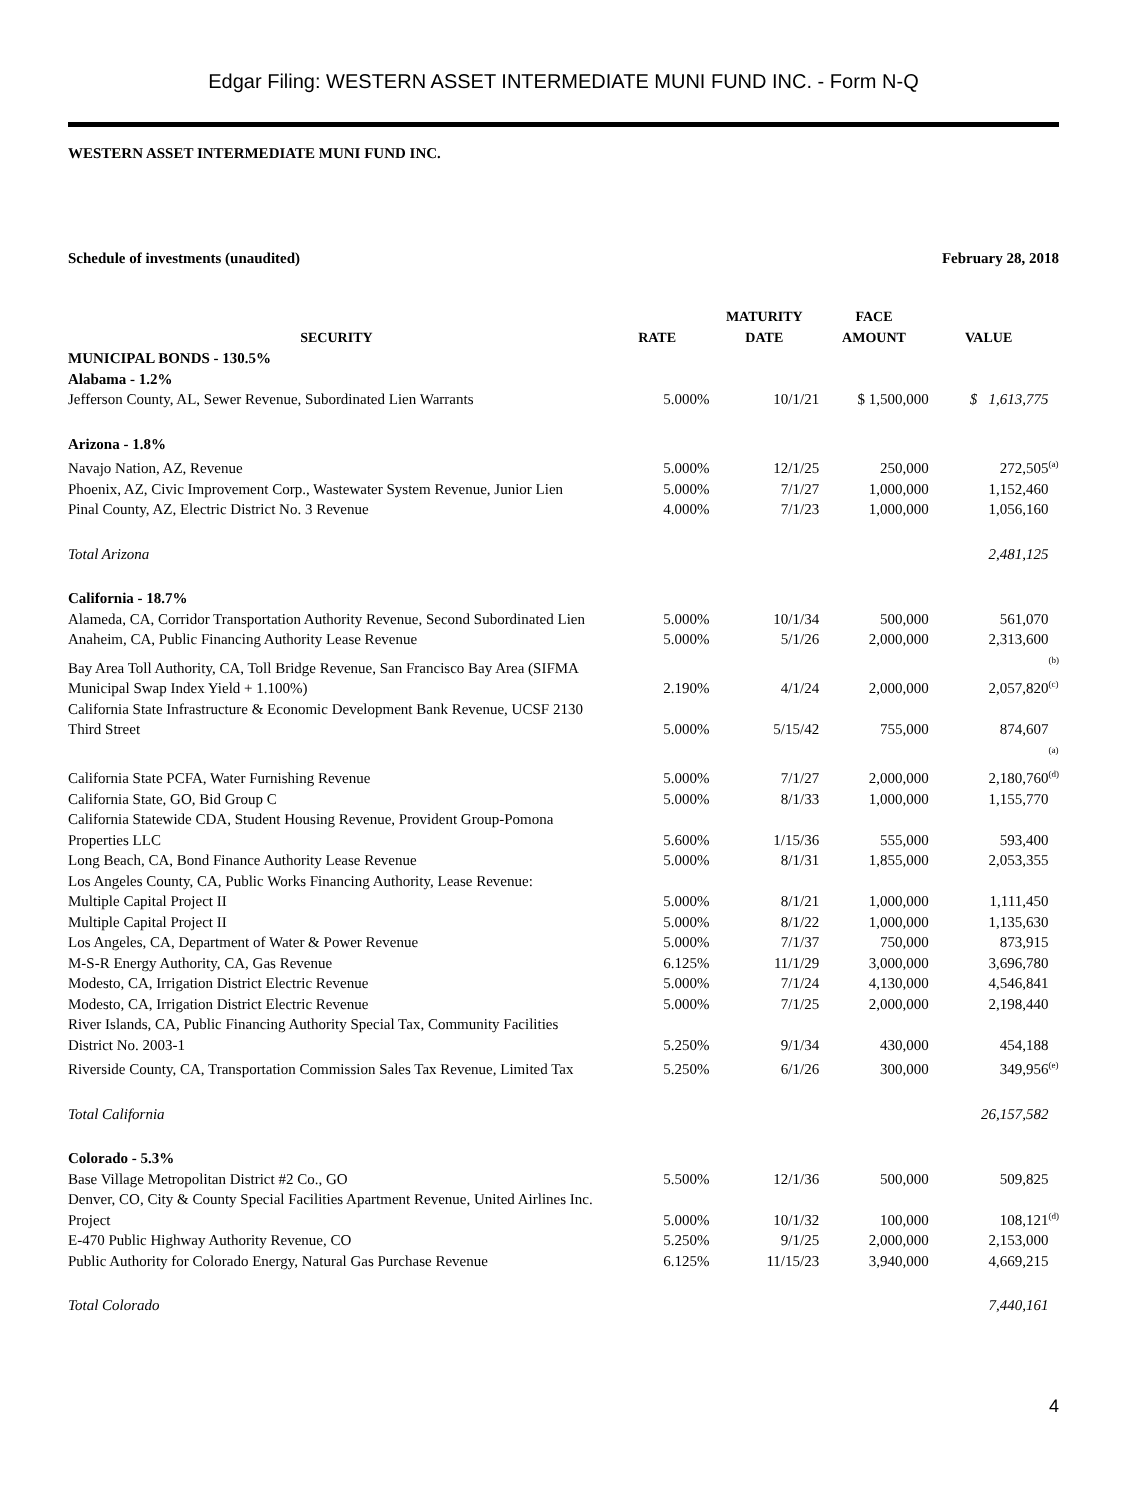Edgar Filing: WESTERN ASSET INTERMEDIATE MUNI FUND INC. - Form N-Q
WESTERN ASSET INTERMEDIATE MUNI FUND INC.
Schedule of investments (unaudited) February 28, 2018
| SECURITY | RATE | MATURITY DATE | FACE AMOUNT | VALUE | |
| --- | --- | --- | --- | --- | --- |
| MUNICIPAL BONDS - 130.5% | | | | | |
| Alabama - 1.2% | | | | | |
| Jefferson County, AL, Sewer Revenue, Subordinated Lien Warrants | 5.000% | 10/1/21 | $ 1,500,000 | $ 1,613,775 | |
| Arizona - 1.8% | | | | | |
| Navajo Nation, AZ, Revenue | 5.000% | 12/1/25 | 250,000 | 272,505 | <sup>(a)</sup> |
| Phoenix, AZ, Civic Improvement Corp., Wastewater System Revenue, Junior Lien | 5.000% | 7/1/27 | 1,000,000 | 1,152,460 | |
| Pinal County, AZ, Electric District No. 3 Revenue | 4.000% | 7/1/23 | 1,000,000 | 1,056,160 | |
| Total Arizona | | | | 2,481,125 | |
| California - 18.7% | | | | | |
| Alameda, CA, Corridor Transportation Authority Revenue, Second Subordinated Lien | 5.000% | 10/1/34 | 500,000 | 561,070 | |
| Anaheim, CA, Public Financing Authority Lease Revenue | 5.000% | 5/1/26 | 2,000,000 | 2,313,600 | |
| Bay Area Toll Authority, CA, Toll Bridge Revenue, San Francisco Bay Area (SIFMA Municipal Swap Index Yield + 1.100%) | 2.190% | 4/1/24 | 2,000,000 | 2,057,820 | <sup>(b)(c)</sup> |
| California State Infrastructure & Economic Development Bank Revenue, UCSF 2130 Third Street | 5.000% | 5/15/42 | 755,000 | 874,607 | |
| California State PCFA, Water Furnishing Revenue | 5.000% | 7/1/27 | 2,000,000 | 2,180,760 | <sup>(a)(d)</sup> |
| California State, GO, Bid Group C | 5.000% | 8/1/33 | 1,000,000 | 1,155,770 | |
| California Statewide CDA, Student Housing Revenue, Provident Group-Pomona Properties LLC | 5.600% | 1/15/36 | 555,000 | 593,400 | |
| Long Beach, CA, Bond Finance Authority Lease Revenue | 5.000% | 8/1/31 | 1,855,000 | 2,053,355 | |
| Los Angeles County, CA, Public Works Financing Authority, Lease Revenue: | | | | | |
| Multiple Capital Project II | 5.000% | 8/1/21 | 1,000,000 | 1,111,450 | |
| Multiple Capital Project II | 5.000% | 8/1/22 | 1,000,000 | 1,135,630 | |
| Los Angeles, CA, Department of Water & Power Revenue | 5.000% | 7/1/37 | 750,000 | 873,915 | |
| M-S-R Energy Authority, CA, Gas Revenue | 6.125% | 11/1/29 | 3,000,000 | 3,696,780 | |
| Modesto, CA, Irrigation District Electric Revenue | 5.000% | 7/1/24 | 4,130,000 | 4,546,841 | |
| Modesto, CA, Irrigation District Electric Revenue | 5.000% | 7/1/25 | 2,000,000 | 2,198,440 | |
| River Islands, CA, Public Financing Authority Special Tax, Community Facilities District No. 2003-1 | 5.250% | 9/1/34 | 430,000 | 454,188 | |
| Riverside County, CA, Transportation Commission Sales Tax Revenue, Limited Tax | 5.250% | 6/1/26 | 300,000 | 349,956 | <sup>(e)</sup> |
| Total California | | | | 26,157,582 | |
| Colorado - 5.3% | | | | | |
| Base Village Metropolitan District #2 Co., GO | 5.500% | 12/1/36 | 500,000 | 509,825 | |
| Denver, CO, City & County Special Facilities Apartment Revenue, United Airlines Inc. Project | 5.000% | 10/1/32 | 100,000 | 108,121 | <sup>(d)</sup> |
| E-470 Public Highway Authority Revenue, CO | 5.250% | 9/1/25 | 2,000,000 | 2,153,000 | |
| Public Authority for Colorado Energy, Natural Gas Purchase Revenue | 6.125% | 11/15/23 | 3,940,000 | 4,669,215 | |
| Total Colorado | | | | 7,440,161 | |
4